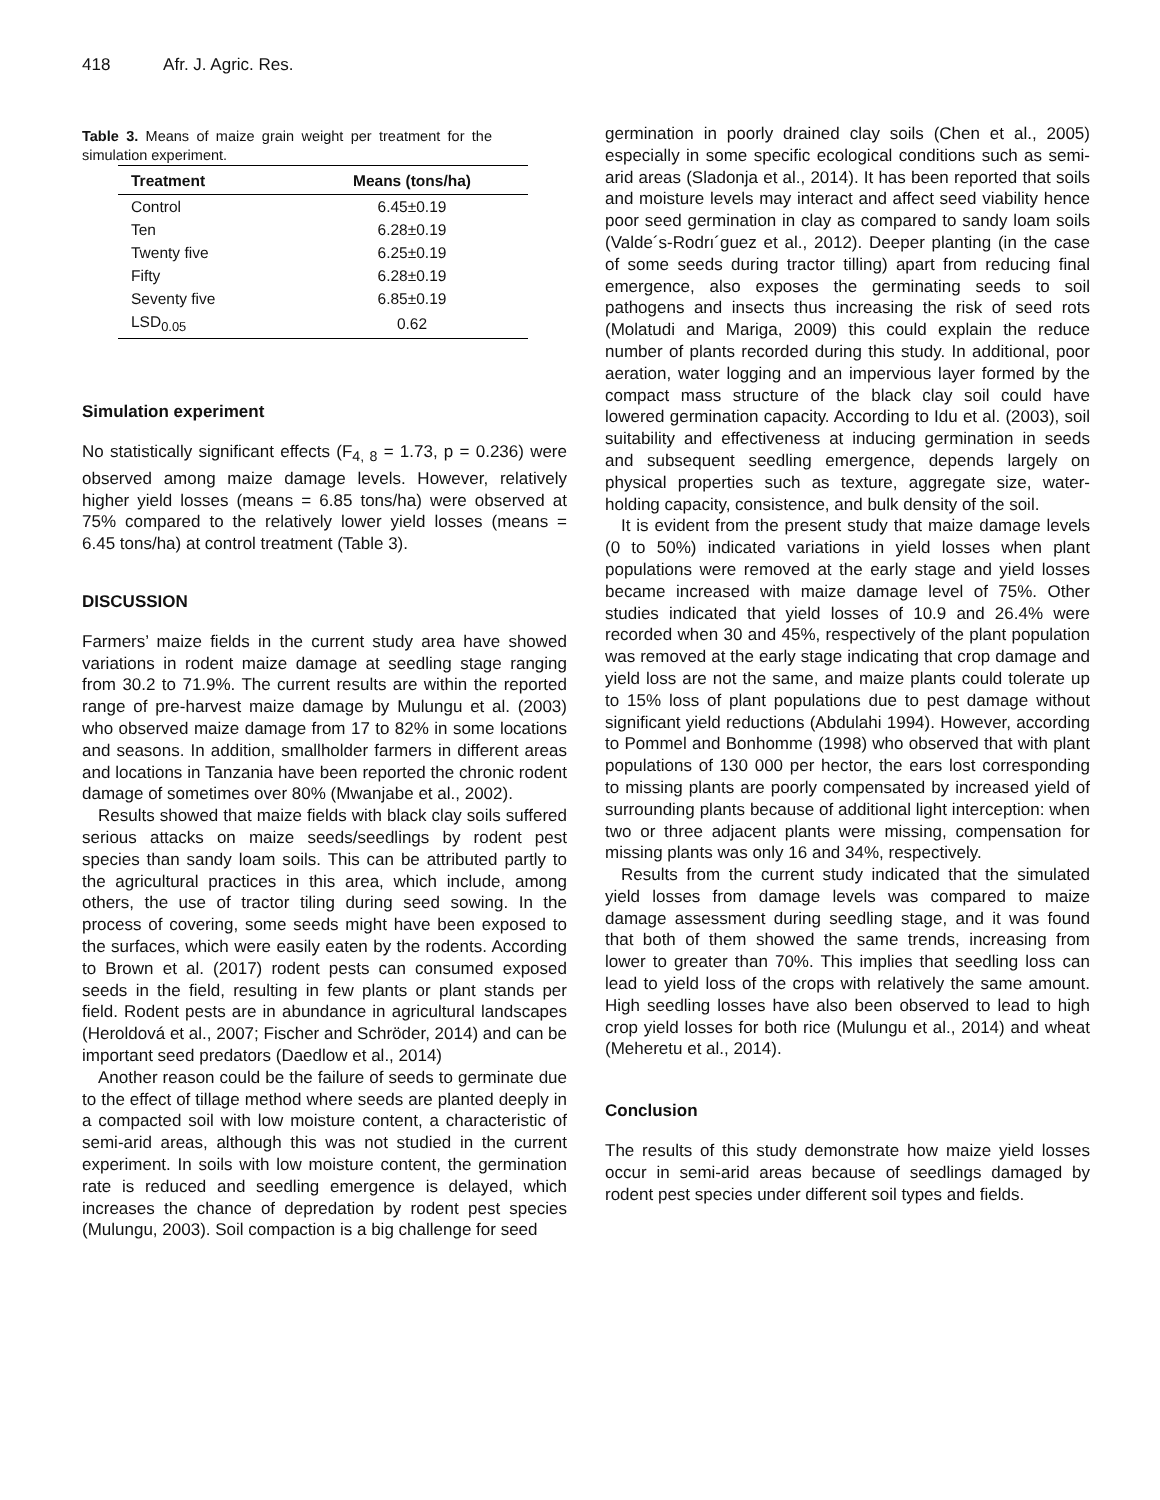418 Afr. J. Agric. Res.
Table 3. Means of maize grain weight per treatment for the simulation experiment.
| Treatment | Means (tons/ha) |
| --- | --- |
| Control | 6.45±0.19 |
| Ten | 6.28±0.19 |
| Twenty five | 6.25±0.19 |
| Fifty | 6.28±0.19 |
| Seventy five | 6.85±0.19 |
| LSD<sub>0.05</sub> | 0.62 |
Simulation experiment
No statistically significant effects (F<sub>4, 8</sub> = 1.73, p = 0.236) were observed among maize damage levels. However, relatively higher yield losses (means = 6.85 tons/ha) were observed at 75% compared to the relatively lower yield losses (means = 6.45 tons/ha) at control treatment (Table 3).
DISCUSSION
Farmers’ maize fields in the current study area have showed variations in rodent maize damage at seedling stage ranging from 30.2 to 71.9%. The current results are within the reported range of pre-harvest maize damage by Mulungu et al. (2003) who observed maize damage from 17 to 82% in some locations and seasons. In addition, smallholder farmers in different areas and locations in Tanzania have been reported the chronic rodent damage of sometimes over 80% (Mwanjabe et al., 2002).
Results showed that maize fields with black clay soils suffered serious attacks on maize seeds/seedlings by rodent pest species than sandy loam soils. This can be attributed partly to the agricultural practices in this area, which include, among others, the use of tractor tiling during seed sowing. In the process of covering, some seeds might have been exposed to the surfaces, which were easily eaten by the rodents. According to Brown et al. (2017) rodent pests can consumed exposed seeds in the field, resulting in few plants or plant stands per field. Rodent pests are in abundance in agricultural landscapes (Heroldová et al., 2007; Fischer and Schröder, 2014) and can be important seed predators (Daedlow et al., 2014)
Another reason could be the failure of seeds to germinate due to the effect of tillage method where seeds are planted deeply in a compacted soil with low moisture content, a characteristic of semi-arid areas, although this was not studied in the current experiment. In soils with low moisture content, the germination rate is reduced and seedling emergence is delayed, which increases the chance of depredation by rodent pest species (Mulungu, 2003). Soil compaction is a big challenge for seed
germination in poorly drained clay soils (Chen et al., 2005) especially in some specific ecological conditions such as semi-arid areas (Sladonja et al., 2014). It has been reported that soils and moisture levels may interact and affect seed viability hence poor seed germination in clay as compared to sandy loam soils (Valde´s-Rodrı´guez et al., 2012). Deeper planting (in the case of some seeds during tractor tilling) apart from reducing final emergence, also exposes the germinating seeds to soil pathogens and insects thus increasing the risk of seed rots (Molatudi and Mariga, 2009) this could explain the reduce number of plants recorded during this study. In additional, poor aeration, water logging and an impervious layer formed by the compact mass structure of the black clay soil could have lowered germination capacity. According to Idu et al. (2003), soil suitability and effectiveness at inducing germination in seeds and subsequent seedling emergence, depends largely on physical properties such as texture, aggregate size, water-holding capacity, consistence, and bulk density of the soil.
It is evident from the present study that maize damage levels (0 to 50%) indicated variations in yield losses when plant populations were removed at the early stage and yield losses became increased with maize damage level of 75%. Other studies indicated that yield losses of 10.9 and 26.4% were recorded when 30 and 45%, respectively of the plant population was removed at the early stage indicating that crop damage and yield loss are not the same, and maize plants could tolerate up to 15% loss of plant populations due to pest damage without significant yield reductions (Abdulahi 1994). However, according to Pommel and Bonhomme (1998) who observed that with plant populations of 130 000 per hector, the ears lost corresponding to missing plants are poorly compensated by increased yield of surrounding plants because of additional light interception: when two or three adjacent plants were missing, compensation for missing plants was only 16 and 34%, respectively.
Results from the current study indicated that the simulated yield losses from damage levels was compared to maize damage assessment during seedling stage, and it was found that both of them showed the same trends, increasing from lower to greater than 70%. This implies that seedling loss can lead to yield loss of the crops with relatively the same amount. High seedling losses have also been observed to lead to high crop yield losses for both rice (Mulungu et al., 2014) and wheat (Meheretu et al., 2014).
Conclusion
The results of this study demonstrate how maize yield losses occur in semi-arid areas because of seedlings damaged by rodent pest species under different soil types and fields.